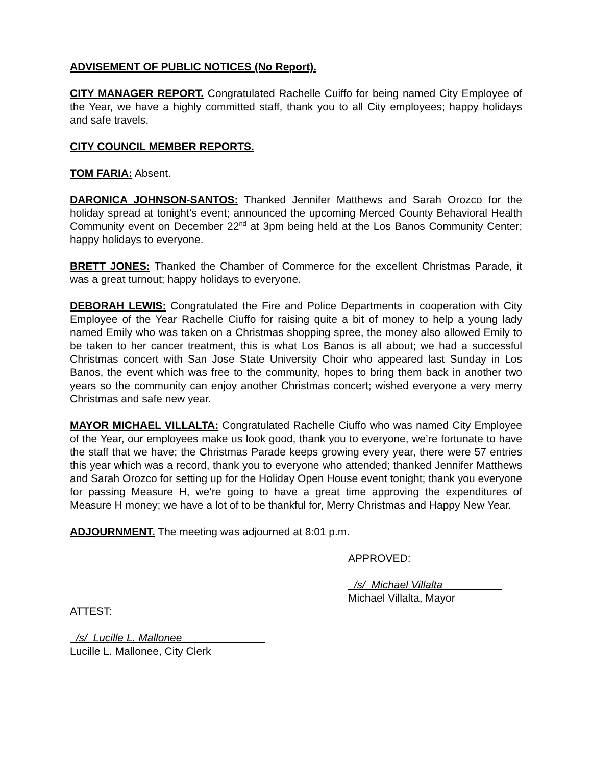ADVISEMENT OF PUBLIC NOTICES (No Report).
CITY MANAGER REPORT. Congratulated Rachelle Cuiffo for being named City Employee of the Year, we have a highly committed staff, thank you to all City employees; happy holidays and safe travels.
CITY COUNCIL MEMBER REPORTS.
TOM FARIA: Absent.
DARONICA JOHNSON-SANTOS: Thanked Jennifer Matthews and Sarah Orozco for the holiday spread at tonight’s event; announced the upcoming Merced County Behavioral Health Community event on December 22<sup>nd</sup> at 3pm being held at the Los Banos Community Center; happy holidays to everyone.
BRETT JONES: Thanked the Chamber of Commerce for the excellent Christmas Parade, it was a great turnout; happy holidays to everyone.
DEBORAH LEWIS: Congratulated the Fire and Police Departments in cooperation with City Employee of the Year Rachelle Ciuffo for raising quite a bit of money to help a young lady named Emily who was taken on a Christmas shopping spree, the money also allowed Emily to be taken to her cancer treatment, this is what Los Banos is all about; we had a successful Christmas concert with San Jose State University Choir who appeared last Sunday in Los Banos, the event which was free to the community, hopes to bring them back in another two years so the community can enjoy another Christmas concert; wished everyone a very merry Christmas and safe new year.
MAYOR MICHAEL VILLALTA: Congratulated Rachelle Ciuffo who was named City Employee of the Year, our employees make us look good, thank you to everyone, we’re fortunate to have the staff that we have; the Christmas Parade keeps growing every year, there were 57 entries this year which was a record, thank you to everyone who attended; thanked Jennifer Matthews and Sarah Orozco for setting up for the Holiday Open House event tonight; thank you everyone for passing Measure H, we’re going to have a great time approving the expenditures of Measure H money; we have a lot of to be thankful for, Merry Christmas and Happy New Year.
ADJOURNMENT. The meeting was adjourned at 8:01 p.m.
APPROVED:
/s/ Michael Villalta__________
Michael Villalta, Mayor
ATTEST:
/s/ Lucille L. Mallonee______________
Lucille L. Mallonee, City Clerk